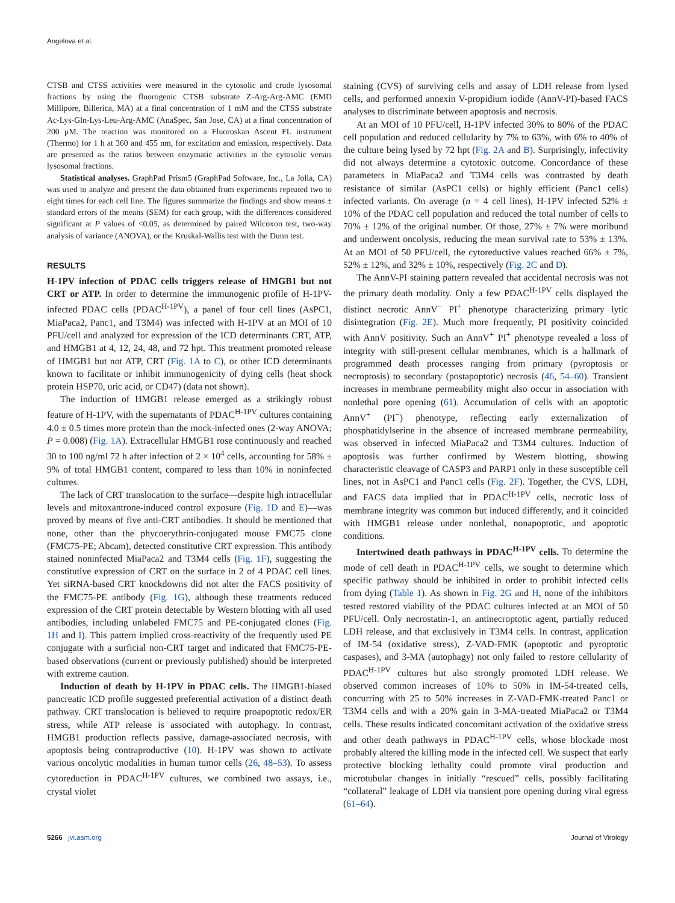Angelova et al.
CTSB and CTSS activities were measured in the cytosolic and crude lysosomal fractions by using the fluorogenic CTSB substrate Z-Arg-Arg-AMC (EMD Millipore, Billerica, MA) at a final concentration of 1 mM and the CTSS substrate Ac-Lys-Gln-Lys-Leu-Arg-AMC (AnaSpec, San Jose, CA) at a final concentration of 200 μM. The reaction was monitored on a Fluoroskan Ascent FL instrument (Thermo) for 1 h at 360 and 455 nm, for excitation and emission, respectively. Data are presented as the ratios between enzymatic activities in the cytosolic versus lysosomal fractions.
Statistical analyses. GraphPad Prism5 (GraphPad Software, Inc., La Jolla, CA) was used to analyze and present the data obtained from experiments repeated two to eight times for each cell line. The figures summarize the findings and show means ± standard errors of the means (SEM) for each group, with the differences considered significant at P values of <0.05, as determined by paired Wilcoxon test, two-way analysis of variance (ANOVA), or the Kruskal-Wallis test with the Dunn test.
RESULTS
H-1PV infection of PDAC cells triggers release of HMGB1 but not CRT or ATP. In order to determine the immunogenic profile of H-1PV-infected PDAC cells (PDAC<sup>H-1PV</sup>), a panel of four cell lines (AsPC1, MiaPaca2, Panc1, and T3M4) was infected with H-1PV at an MOI of 10 PFU/cell and analyzed for expression of the ICD determinants CRT, ATP, and HMGB1 at 4, 12, 24, 48, and 72 hpt. This treatment promoted release of HMGB1 but not ATP, CRT (Fig. 1A to C), or other ICD determinants known to facilitate or inhibit immunogenicity of dying cells (heat shock protein HSP70, uric acid, or CD47) (data not shown).
The induction of HMGB1 release emerged as a strikingly robust feature of H-1PV, with the supernatants of PDAC<sup>H-1PV</sup> cultures containing 4.0 ± 0.5 times more protein than the mock-infected ones (2-way ANOVA; P = 0.008) (Fig. 1A). Extracellular HMGB1 rose continuously and reached 30 to 100 ng/ml 72 h after infection of 2 × 10<sup>4</sup> cells, accounting for 58% ± 9% of total HMGB1 content, compared to less than 10% in noninfected cultures.
The lack of CRT translocation to the surface—despite high intracellular levels and mitoxantrone-induced control exposure (Fig. 1D and E)—was proved by means of five anti-CRT antibodies. It should be mentioned that none, other than the phycoerythrin-conjugated mouse FMC75 clone (FMC75-PE; Abcam), detected constitutive CRT expression. This antibody stained noninfected MiaPaca2 and T3M4 cells (Fig. 1F), suggesting the constitutive expression of CRT on the surface in 2 of 4 PDAC cell lines. Yet siRNA-based CRT knockdowns did not alter the FACS positivity of the FMC75-PE antibody (Fig. 1G), although these treatments reduced expression of the CRT protein detectable by Western blotting with all used antibodies, including unlabeled FMC75 and PE-conjugated clones (Fig. 1H and I). This pattern implied cross-reactivity of the frequently used PE conjugate with a surficial non-CRT target and indicated that FMC75-PE-based observations (current or previously published) should be interpreted with extreme caution.
Induction of death by H-1PV in PDAC cells. The HMGB1-biased pancreatic ICD profile suggested preferential activation of a distinct death pathway. CRT translocation is believed to require proapoptotic redox/ER stress, while ATP release is associated with autophagy. In contrast, HMGB1 production reflects passive, damage-associated necrosis, with apoptosis being contraproductive (10). H-1PV was shown to activate various oncolytic modalities in human tumor cells (26, 48–53). To assess cytoreduction in PDAC<sup>H-1PV</sup> cultures, we combined two assays, i.e., crystal violet
staining (CVS) of surviving cells and assay of LDH release from lysed cells, and performed annexin V-propidium iodide (AnnV-PI)-based FACS analyses to discriminate between apoptosis and necrosis.
At an MOI of 10 PFU/cell, H-1PV infected 30% to 80% of the PDAC cell population and reduced cellularity by 7% to 63%, with 6% to 40% of the culture being lysed by 72 hpt (Fig. 2A and B). Surprisingly, infectivity did not always determine a cytotoxic outcome. Concordance of these parameters in MiaPaca2 and T3M4 cells was contrasted by death resistance of similar (AsPC1 cells) or highly efficient (Panc1 cells) infected variants. On average (n = 4 cell lines), H-1PV infected 52% ± 10% of the PDAC cell population and reduced the total number of cells to 70% ± 12% of the original number. Of those, 27% ± 7% were moribund and underwent oncolysis, reducing the mean survival rate to 53% ± 13%. At an MOI of 50 PFU/cell, the cytoreductive values reached 66% ± 7%, 52% ± 12%, and 32% ± 10%, respectively (Fig. 2C and D).
The AnnV-PI staining pattern revealed that accidental necrosis was not the primary death modality. Only a few PDAC<sup>H-1PV</sup> cells displayed the distinct necrotic AnnV<sup>−</sup> PI<sup>+</sup> phenotype characterizing primary lytic disintegration (Fig. 2E). Much more frequently, PI positivity coincided with AnnV positivity. Such an AnnV<sup>+</sup> PI<sup>+</sup> phenotype revealed a loss of integrity with still-present cellular membranes, which is a hallmark of programmed death processes ranging from primary (pyroptosis or necroptosis) to secondary (postapoptotic) necrosis (46, 54–60). Transient increases in membrane permeability might also occur in association with nonlethal pore opening (61). Accumulation of cells with an apoptotic AnnV<sup>+</sup> (PI<sup>−</sup>) phenotype, reflecting early externalization of phosphatidylserine in the absence of increased membrane permeability, was observed in infected MiaPaca2 and T3M4 cultures. Induction of apoptosis was further confirmed by Western blotting, showing characteristic cleavage of CASP3 and PARP1 only in these susceptible cell lines, not in AsPC1 and Panc1 cells (Fig. 2F). Together, the CVS, LDH, and FACS data implied that in PDAC<sup>H-1PV</sup> cells, necrotic loss of membrane integrity was common but induced differently, and it coincided with HMGB1 release under nonlethal, nonapoptotic, and apoptotic conditions.
Intertwined death pathways in PDAC<sup>H-1PV</sup> cells. To determine the mode of cell death in PDAC<sup>H-1PV</sup> cells, we sought to determine which specific pathway should be inhibited in order to prohibit infected cells from dying (Table 1). As shown in Fig. 2G and H, none of the inhibitors tested restored viability of the PDAC cultures infected at an MOI of 50 PFU/cell. Only necrostatin-1, an antinecroptotic agent, partially reduced LDH release, and that exclusively in T3M4 cells. In contrast, application of IM-54 (oxidative stress), Z-VAD-FMK (apoptotic and pyroptotic caspases), and 3-MA (autophagy) not only failed to restore cellularity of PDAC<sup>H-1PV</sup> cultures but also strongly promoted LDH release. We observed common increases of 10% to 50% in IM-54-treated cells, concurring with 25 to 50% increases in Z-VAD-FMK-treated Panc1 or T3M4 cells and with a 20% gain in 3-MA-treated MiaPaca2 or T3M4 cells. These results indicated concomitant activation of the oxidative stress and other death pathways in PDAC<sup>H-1PV</sup> cells, whose blockade most probably altered the killing mode in the infected cell. We suspect that early protective blocking lethality could promote viral production and microtubular changes in initially “rescued” cells, possibly facilitating “collateral” leakage of LDH via transient pore opening during viral egress (61–64).
5266 jvi.asm.org Journal of Virology